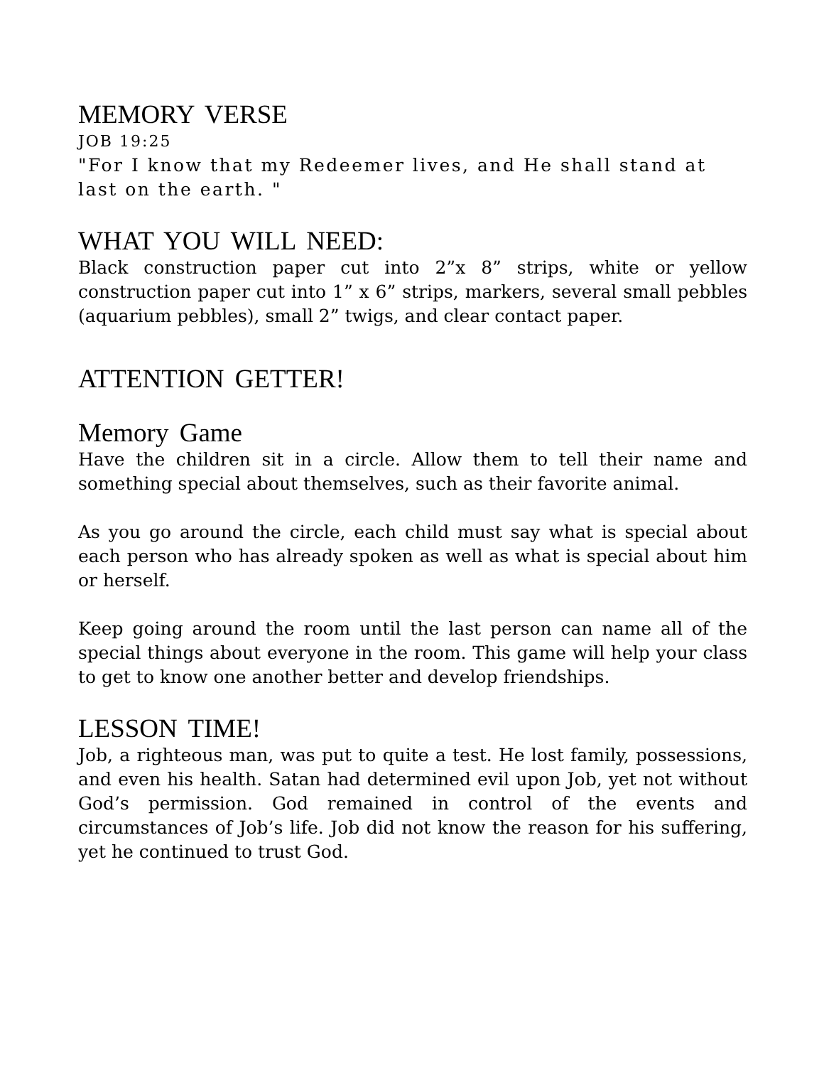MEMORY VERSE
JOB 19:25
"For I know that my Redeemer lives, and He shall stand at last on the earth. "
WHAT YOU WILL NEED:
Black construction paper cut into 2”x 8” strips, white or yellow construction paper cut into 1” x 6” strips, markers, several small pebbles (aquarium pebbles), small 2” twigs, and clear contact paper.
ATTENTION GETTER!
Memory Game
Have the children sit in a circle. Allow them to tell their name and something special about themselves, such as their favorite animal.
As you go around the circle, each child must say what is special about each person who has already spoken as well as what is special about him or herself.
Keep going around the room until the last person can name all of the special things about everyone in the room. This game will help your class to get to know one another better and develop friendships.
LESSON TIME!
Job, a righteous man, was put to quite a test. He lost family, possessions, and even his health. Satan had determined evil upon Job, yet not without God’s permission. God remained in control of the events and circumstances of Job’s life. Job did not know the reason for his suffering, yet he continued to trust God.